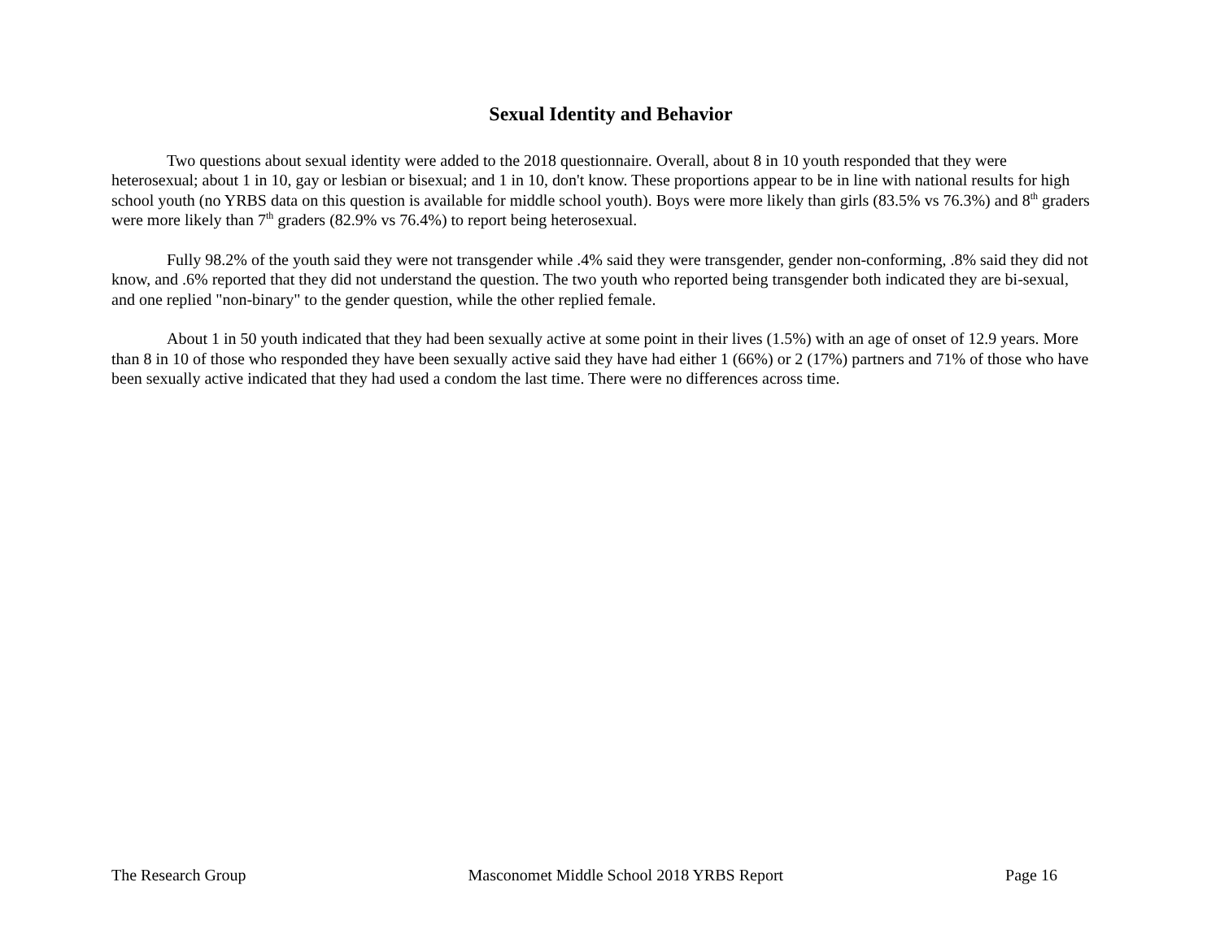Sexual Identity and Behavior
Two questions about sexual identity were added to the 2018 questionnaire. Overall, about 8 in 10 youth responded that they were heterosexual; about 1 in 10, gay or lesbian or bisexual; and 1 in 10, don't know. These proportions appear to be in line with national results for high school youth (no YRBS data on this question is available for middle school youth). Boys were more likely than girls (83.5% vs 76.3%) and 8<sup>th</sup> graders were more likely than 7<sup>th</sup> graders (82.9% vs 76.4%) to report being heterosexual.
Fully 98.2% of the youth said they were not transgender while .4% said they were transgender, gender non-conforming, .8% said they did not know, and .6% reported that they did not understand the question. The two youth who reported being transgender both indicated they are bi-sexual, and one replied "non-binary" to the gender question, while the other replied female.
About 1 in 50 youth indicated that they had been sexually active at some point in their lives (1.5%) with an age of onset of 12.9 years. More than 8 in 10 of those who responded they have been sexually active said they have had either 1 (66%) or 2 (17%) partners and 71% of those who have been sexually active indicated that they had used a condom the last time. There were no differences across time.
The Research Group Masconomet Middle School 2018 YRBS Report Page 16